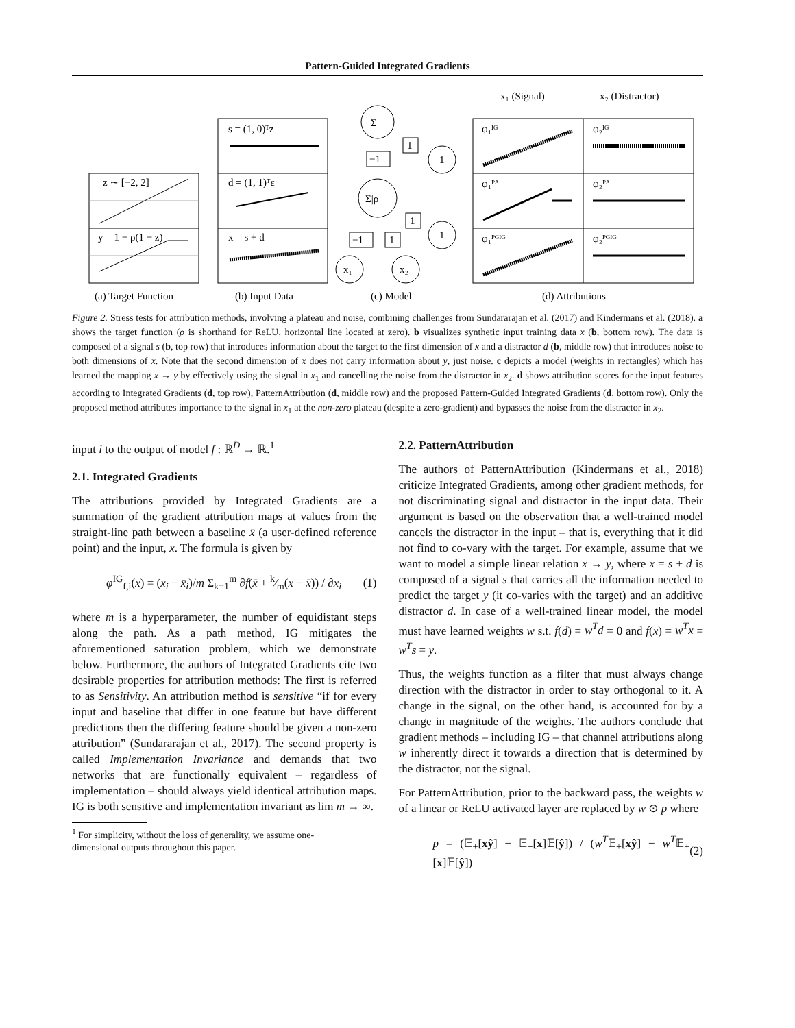Pattern-Guided Integrated Gradients
x₁ (Signal)
x₂ (Distractor)
z ∼ [−2, 2]
y = 1 − ρ(1 − z)
s = (1, 0)ᵀz
d = (1, 1)ᵀε
x = s + d
Σ
Σ|ρ
1
1
x₁
x₂
−1
1
1
−1
1
φ₁ᴵᴳ
φ₂ᴵᴳ
φ₁ᴾᴬ
φ₂ᴾᴬ
φ₁ᴾᴳᴵᴳ
φ₂ᴾᴳᴵᴳ
(a) Target Function
(b) Input Data
(c) Model
(d) Attributions
Figure 2. Stress tests for attribution methods, involving a plateau and noise, combining challenges from Sundararajan et al. (2017) and Kindermans et al. (2018). a shows the target function (ρ is shorthand for ReLU, horizontal line located at zero). b visualizes synthetic input training data x (b, bottom row). The data is composed of a signal s (b, top row) that introduces information about the target to the first dimension of x and a distractor d (b, middle row) that introduces noise to both dimensions of x. Note that the second dimension of x does not carry information about y, just noise. c depicts a model (weights in rectangles) which has learned the mapping x → y by effectively using the signal in x<sub>1</sub> and cancelling the noise from the distractor in x<sub>2</sub>. d shows attribution scores for the input features according to Integrated Gradients (d, top row), PatternAttribution (d, middle row) and the proposed Pattern-Guided Integrated Gradients (d, bottom row). Only the proposed method attributes importance to the signal in x<sub>1</sub> at the non-zero plateau (despite a zero-gradient) and bypasses the noise from the distractor in x<sub>2</sub>.
input i to the output of model f : ℝ<sup>D</sup> → ℝ.<sup>1</sup>
2.1. Integrated Gradients
The attributions provided by Integrated Gradients are a summation of the gradient attribution maps at values from the straight-line path between a baseline x̄ (a user-defined reference point) and the input, x. The formula is given by
φ<sup>IG</sup><sub>f,i</sub>(x) = (x<sub>i</sub> − x̄<sub>i</sub>)/m Σ<sub>k=1</sub><sup>m</sup> ∂f(x̄ + k⁄m(x − x̄)) / ∂x<sub>i</sub> (1)
where m is a hyperparameter, the number of equidistant steps along the path. As a path method, IG mitigates the aforementioned saturation problem, which we demonstrate below. Furthermore, the authors of Integrated Gradients cite two desirable properties for attribution methods: The first is referred to as Sensitivity. An attribution method is sensitive “if for every input and baseline that differ in one feature but have different predictions then the differing feature should be given a non-zero attribution” (Sundararajan et al., 2017). The second property is called Implementation Invariance and demands that two networks that are functionally equivalent – regardless of implementation – should always yield identical attribution maps. IG is both sensitive and implementation invariant as lim m → ∞.
<sup>1</sup> For simplicity, without the loss of generality, we assume one-
dimensional outputs throughout this paper.
2.2. PatternAttribution
The authors of PatternAttribution (Kindermans et al., 2018) criticize Integrated Gradients, among other gradient methods, for not discriminating signal and distractor in the input data. Their argument is based on the observation that a well-trained model cancels the distractor in the input – that is, everything that it did not find to co-vary with the target. For example, assume that we want to model a simple linear relation x → y, where x = s + d is composed of a signal s that carries all the information needed to predict the target y (it co-varies with the target) and an additive distractor d. In case of a well-trained linear model, the model must have learned weights w s.t. f(d) = w<sup>T</sup>d = 0 and f(x) = w<sup>T</sup>x = w<sup>T</sup>s = y.
Thus, the weights function as a filter that must always change direction with the distractor in order to stay orthogonal to it. A change in the signal, on the other hand, is accounted for by a change in magnitude of the weights. The authors conclude that gradient methods – including IG – that channel attributions along w inherently direct it towards a direction that is determined by the distractor, not the signal.
For PatternAttribution, prior to the backward pass, the weights w of a linear or ReLU activated layer are replaced by w ⊙ p where
p = (𝔼<sub>+</sub>[xŷ] − 𝔼<sub>+</sub>[x]𝔼[ŷ]) / (w<sup>T</sup>𝔼<sub>+</sub>[xŷ] − w<sup>T</sup>𝔼<sub>+</sub>[x]𝔼[ŷ]) (2)